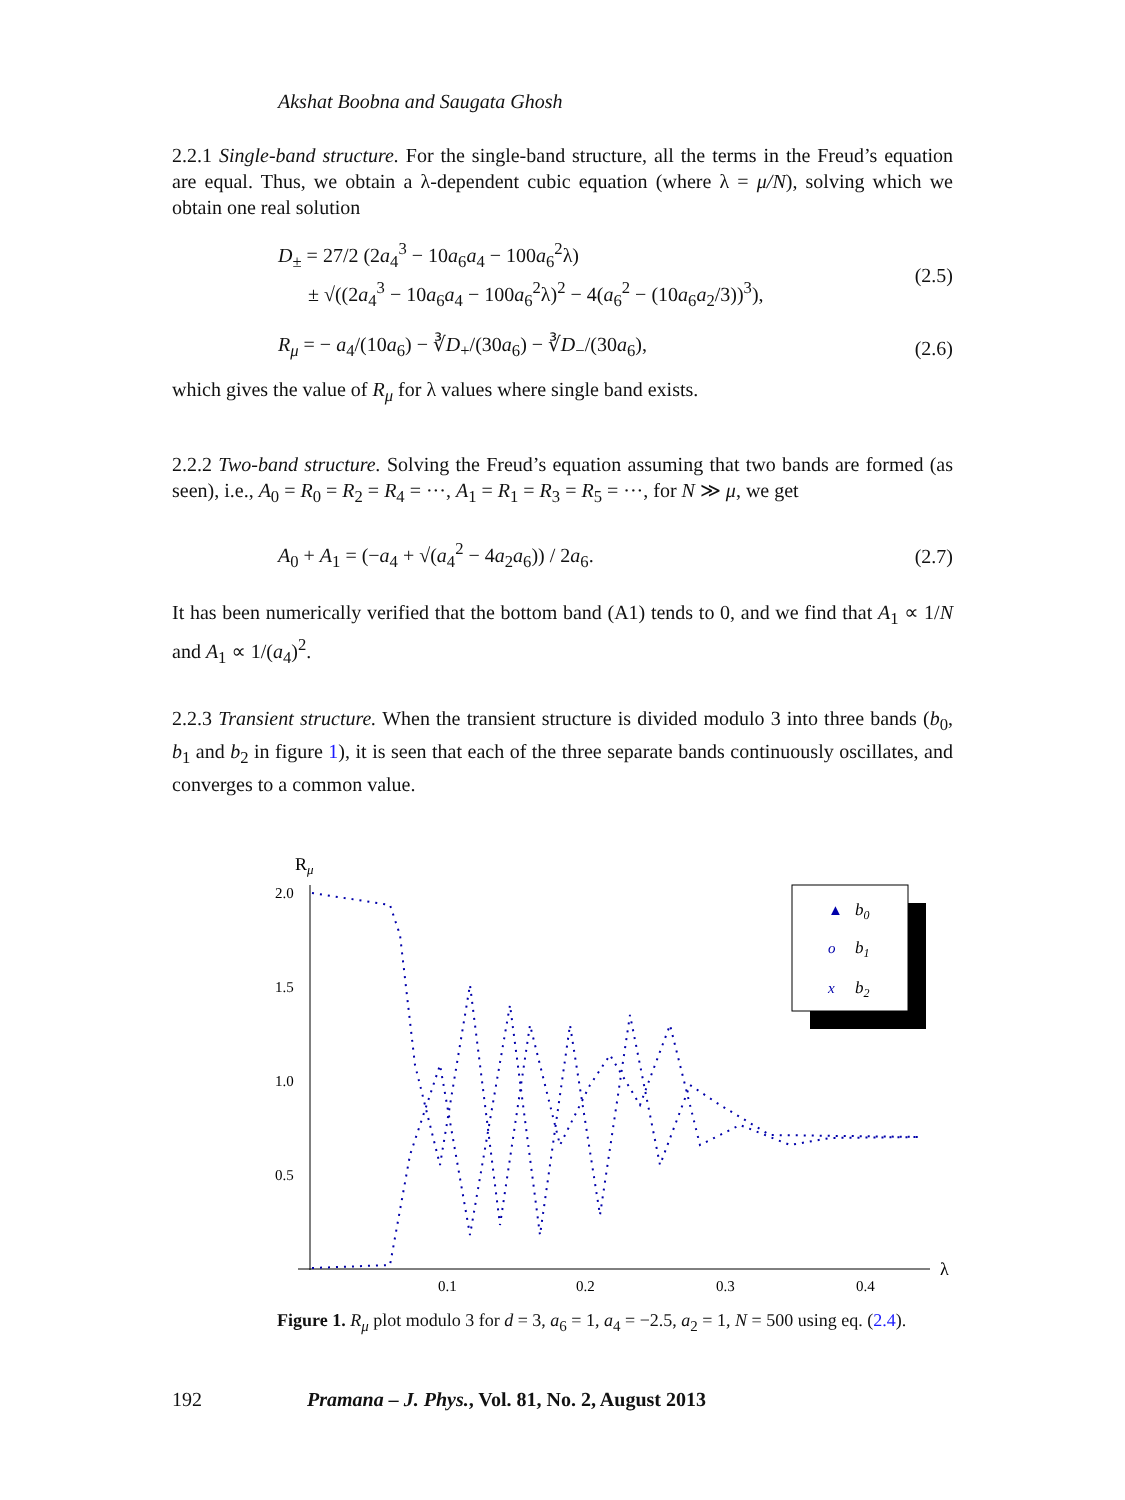Akshat Boobna and Saugata Ghosh
2.2.1 Single-band structure. For the single-band structure, all the terms in the Freud’s equation are equal. Thus, we obtain a λ-dependent cubic equation (where λ = μ/N), solving which we obtain one real solution
D<sub>±</sub> = 27/2 (2a<sub>4</sub><sup>3</sup> − 10a<sub>6</sub>a<sub>4</sub> − 100a<sub>6</sub><sup>2</sup>λ)
± √((2a<sub>4</sub><sup>3</sup> − 10a<sub>6</sub>a<sub>4</sub> − 100a<sub>6</sub><sup>2</sup>λ)<sup>2</sup> − 4(a<sub>6</sub><sup>2</sup> − (10a<sub>6</sub>a<sub>2</sub>/3))<sup>3</sup>), (2.5)
R<sub>μ</sub> = − a<sub>4</sub>/(10a<sub>6</sub>) − ∛D<sub>+</sub>/(30a<sub>6</sub>) − ∛D<sub>−</sub>/(30a<sub>6</sub>), (2.6)
which gives the value of R<sub>μ</sub> for λ values where single band exists.
2.2.2 Two-band structure. Solving the Freud’s equation assuming that two bands are formed (as seen), i.e., A<sub>0</sub> = R<sub>0</sub> = R<sub>2</sub> = R<sub>4</sub> = ···, A<sub>1</sub> = R<sub>1</sub> = R<sub>3</sub> = R<sub>5</sub> = ···, for N ≫ μ, we get
A<sub>0</sub> + A<sub>1</sub> = (−a<sub>4</sub> + √(a<sub>4</sub><sup>2</sup> − 4a<sub>2</sub>a<sub>6</sub>)) / 2a<sub>6</sub>. (2.7)
It has been numerically verified that the bottom band (A1) tends to 0, and we find that A<sub>1</sub> ∝ 1/N and A<sub>1</sub> ∝ 1/(a<sub>4</sub>)<sup>2</sup>.
2.2.3 Transient structure. When the transient structure is divided modulo 3 into three bands (b<sub>0</sub>, b<sub>1</sub> and b<sub>2</sub> in figure 1), it is seen that each of the three separate bands continuously oscillates, and converges to a common value.
Rμ
2.0
1.5
1.0
0.5
0.1
0.2
0.3
0.4
λ
▲
b0
o
b1
x
b2
Figure 1. R<sub>μ</sub> plot modulo 3 for d = 3, a<sub>6</sub> = 1, a<sub>4</sub> = −2.5, a<sub>2</sub> = 1, N = 500 using eq. (2.4).
192 Pramana – J. Phys., Vol. 81, No. 2, August 2013